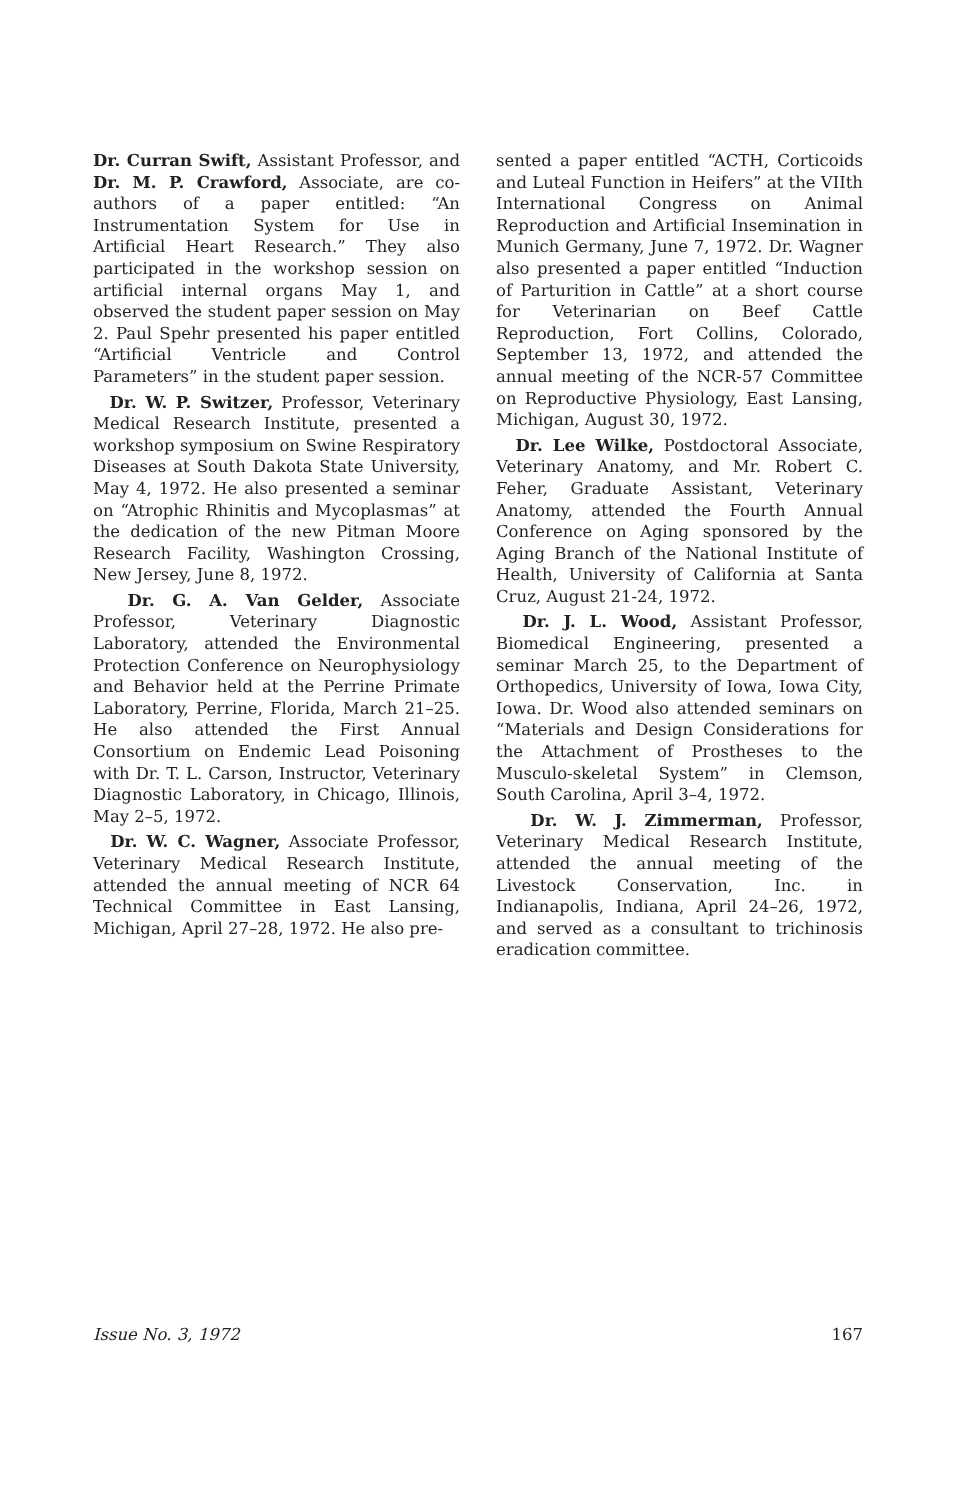Dr. Curran Swift, Assistant Professor, and Dr. M. P. Crawford, Associate, are co-authors of a paper entitled: “An Instrumentation System for Use in Artificial Heart Research.” They also participated in the workshop session on artificial internal organs May 1, and observed the student paper session on May 2. Paul Spehr presented his paper entitled “Artificial Ventricle and Control Parameters” in the student paper session.
Dr. W. P. Switzer, Professor, Veterinary Medical Research Institute, presented a workshop symposium on Swine Respiratory Diseases at South Dakota State University, May 4, 1972. He also presented a seminar on “Atrophic Rhinitis and Mycoplasmas” at the dedication of the new Pitman Moore Research Facility, Washington Crossing, New Jersey, June 8, 1972.
Dr. G. A. Van Gelder, Associate Professor, Veterinary Diagnostic Laboratory, attended the Environmental Protection Conference on Neurophysiology and Behavior held at the Perrine Primate Laboratory, Perrine, Florida, March 21–25. He also attended the First Annual Consortium on Endemic Lead Poisoning with Dr. T. L. Carson, Instructor, Veterinary Diagnostic Laboratory, in Chicago, Illinois, May 2–5, 1972.
Dr. W. C. Wagner, Associate Professor, Veterinary Medical Research Institute, attended the annual meeting of NCR 64 Technical Committee in East Lansing, Michigan, April 27–28, 1972. He also pre-
sented a paper entitled “ACTH, Corticoids and Luteal Function in Heifers” at the VIIth International Congress on Animal Reproduction and Artificial Insemination in Munich Germany, June 7, 1972. Dr. Wagner also presented a paper entitled “Induction of Parturition in Cattle” at a short course for Veterinarian on Beef Cattle Reproduction, Fort Collins, Colorado, September 13, 1972, and attended the annual meeting of the NCR-57 Committee on Reproductive Physiology, East Lansing, Michigan, August 30, 1972.
Dr. Lee Wilke, Postdoctoral Associate, Veterinary Anatomy, and Mr. Robert C. Feher, Graduate Assistant, Veterinary Anatomy, attended the Fourth Annual Conference on Aging sponsored by the Aging Branch of the National Institute of Health, University of California at Santa Cruz, August 21-24, 1972.
Dr. J. L. Wood, Assistant Professor, Biomedical Engineering, presented a seminar March 25, to the Department of Orthopedics, University of Iowa, Iowa City, Iowa. Dr. Wood also attended seminars on “Materials and Design Considerations for the Attachment of Prostheses to the Musculo-skeletal System” in Clemson, South Carolina, April 3–4, 1972.
Dr. W. J. Zimmerman, Professor, Veterinary Medical Research Institute, attended the annual meeting of the Livestock Conservation, Inc. in Indianapolis, Indiana, April 24–26, 1972, and served as a consultant to trichinosis eradication committee.
Issue No. 3, 1972 167